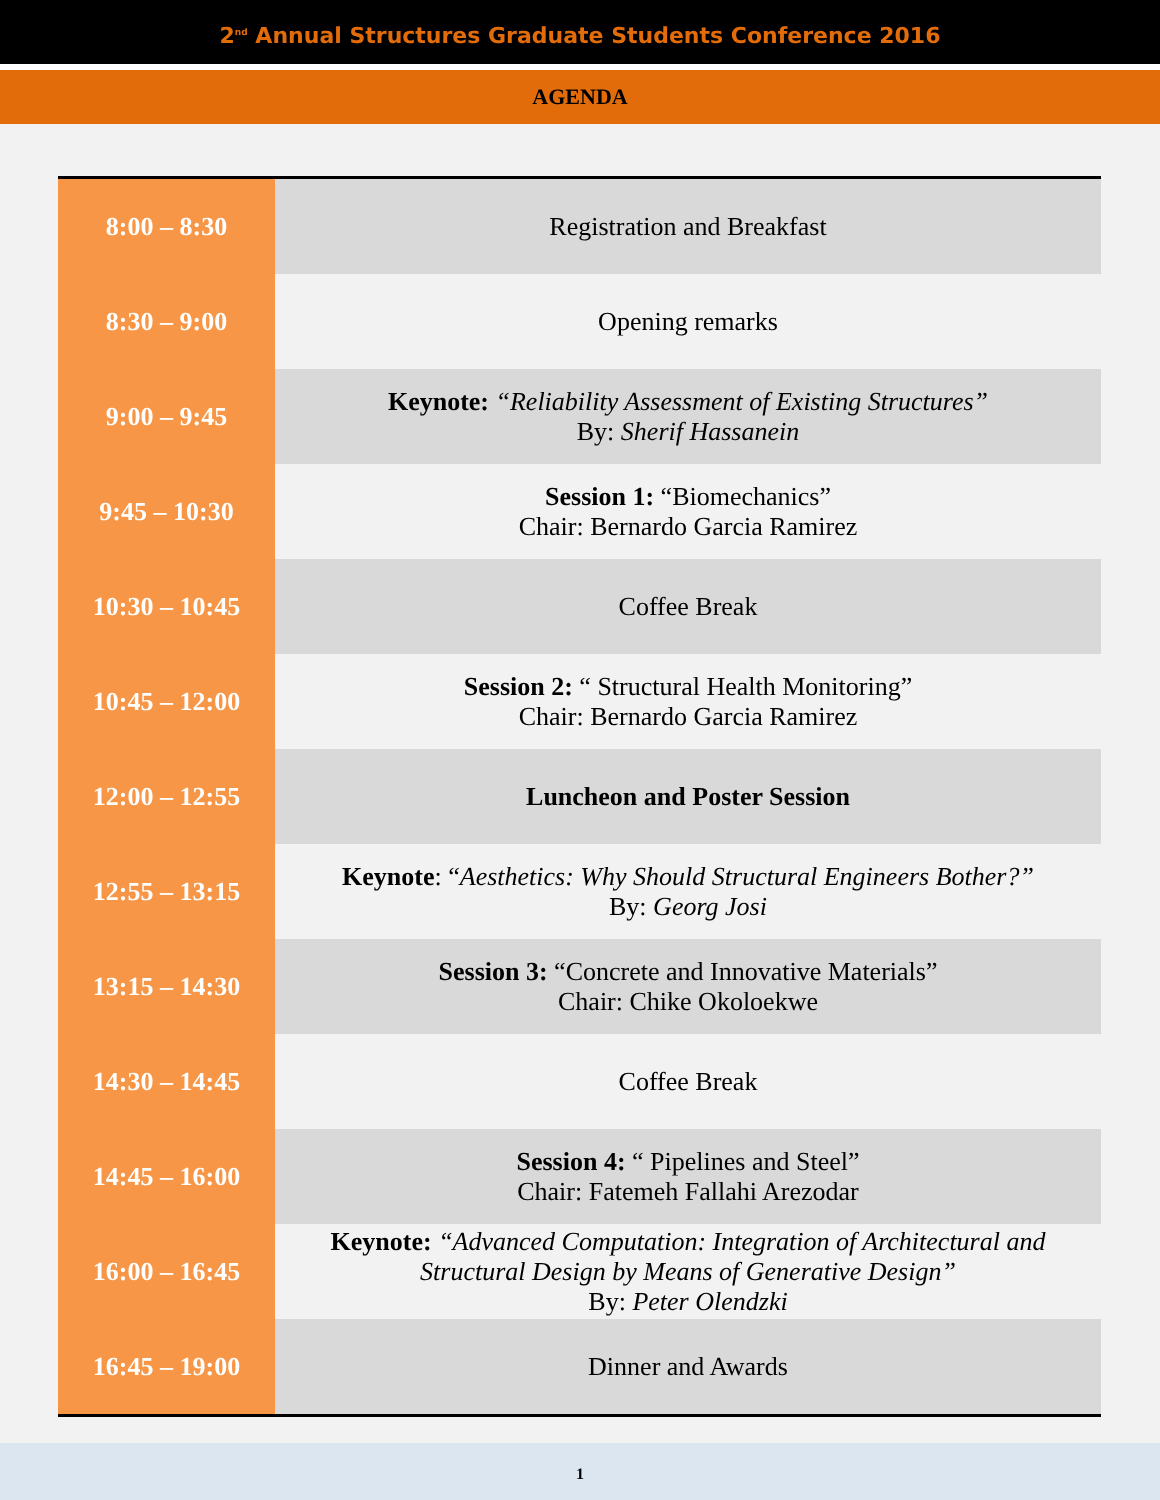2<sup>nd</sup> Annual Structures Graduate Students Conference 2016
AGENDA
| 8:00 – 8:30 | Registration and Breakfast |
| 8:30 – 9:00 | Opening remarks |
| 9:00 – 9:45 | Keynote: “Reliability Assessment of Existing Structures” By: Sherif Hassanein |
| 9:45 – 10:30 | Session 1: “Biomechanics” Chair: Bernardo Garcia Ramirez |
| 10:30 – 10:45 | Coffee Break |
| 10:45 – 12:00 | Session 2: “ Structural Health Monitoring” Chair: Bernardo Garcia Ramirez |
| 12:00 – 12:55 | Luncheon and Poster Session |
| 12:55 – 13:15 | Keynote : “ Aesthetics: Why Should Structural Engineers Bother?” By: Georg Josi |
| 13:15 – 14:30 | Session 3: “Concrete and Innovative Materials” Chair: Chike Okoloekwe |
| 14:30 – 14:45 | Coffee Break |
| 14:45 – 16:00 | Session 4: “ Pipelines and Steel” Chair: Fatemeh Fallahi Arezodar |
| 16:00 – 16:45 | Keynote: “Advanced Computation: Integration of Architectural and Structural Design by Means of Generative Design” By: Peter Olendzki |
| 16:45 – 19:00 | Dinner and Awards |
1